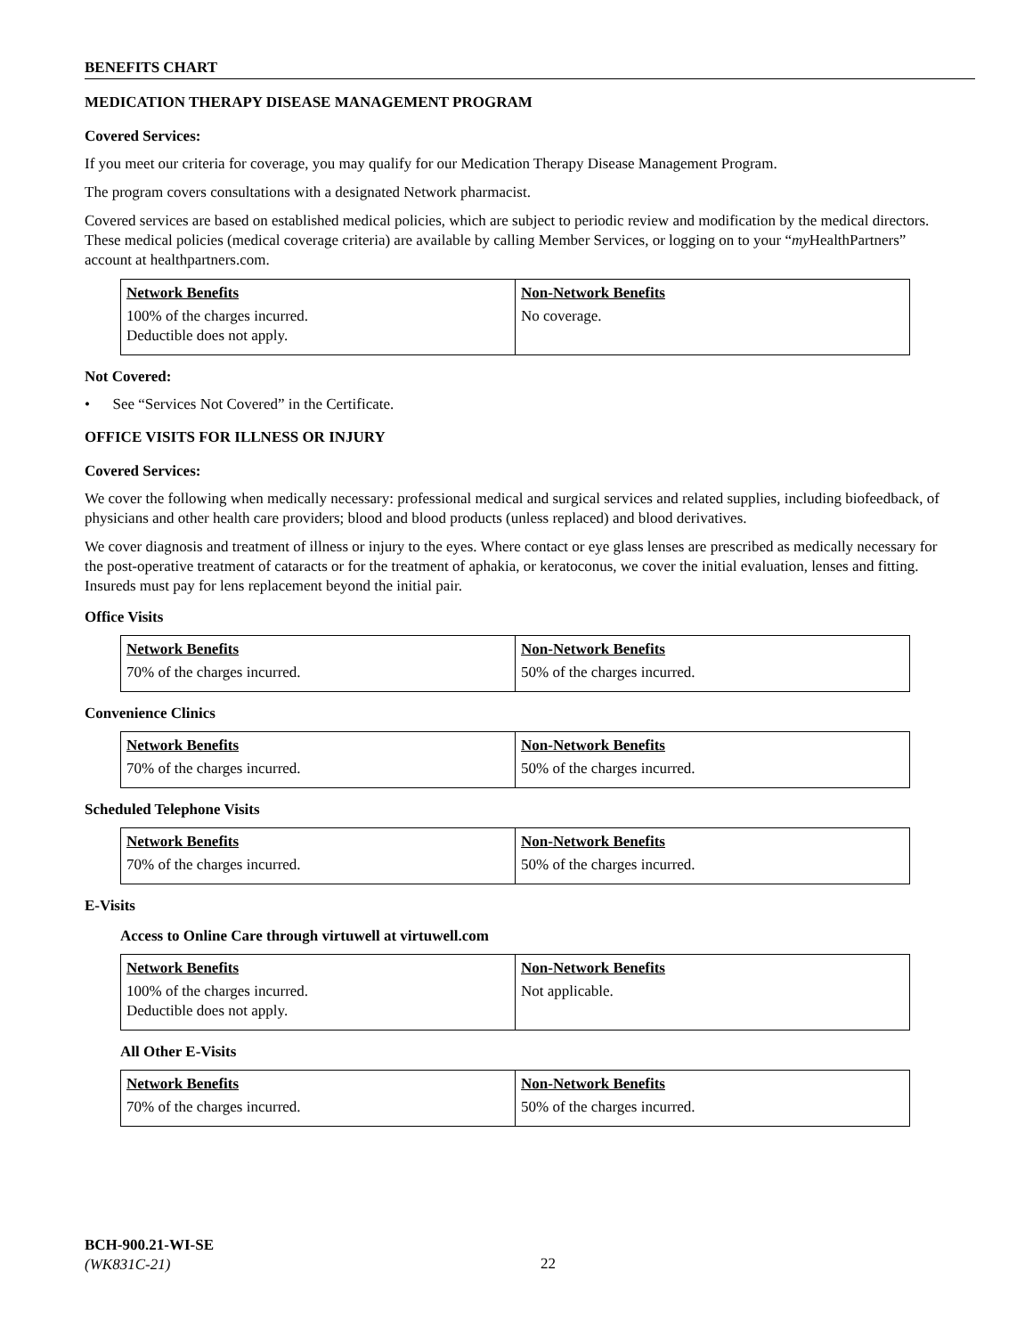BENEFITS CHART
MEDICATION THERAPY DISEASE MANAGEMENT PROGRAM
Covered Services:
If you meet our criteria for coverage, you may qualify for our Medication Therapy Disease Management Program.
The program covers consultations with a designated Network pharmacist.
Covered services are based on established medical policies, which are subject to periodic review and modification by the medical directors. These medical policies (medical coverage criteria) are available by calling Member Services, or logging on to your “my HealthPartners” account at healthpartners.com.
| Network Benefits | Non-Network Benefits |
| --- | --- |
| 100% of the charges incurred. Deductible does not apply. | No coverage. |
Not Covered:
• See “Services Not Covered” in the Certificate.
OFFICE VISITS FOR ILLNESS OR INJURY
Covered Services:
We cover the following when medically necessary: professional medical and surgical services and related supplies, including biofeedback, of physicians and other health care providers; blood and blood products (unless replaced) and blood derivatives.
We cover diagnosis and treatment of illness or injury to the eyes. Where contact or eye glass lenses are prescribed as medically necessary for the post-operative treatment of cataracts or for the treatment of aphakia, or keratoconus, we cover the initial evaluation, lenses and fitting. Insureds must pay for lens replacement beyond the initial pair.
Office Visits
| Network Benefits | Non-Network Benefits |
| --- | --- |
| 70% of the charges incurred. | 50% of the charges incurred. |
Convenience Clinics
| Network Benefits | Non-Network Benefits |
| --- | --- |
| 70% of the charges incurred. | 50% of the charges incurred. |
Scheduled Telephone Visits
| Network Benefits | Non-Network Benefits |
| --- | --- |
| 70% of the charges incurred. | 50% of the charges incurred. |
E-Visits
Access to Online Care through virtuwell at virtuwell.com
| Network Benefits | Non-Network Benefits |
| --- | --- |
| 100% of the charges incurred. Deductible does not apply. | Not applicable. |
All Other E-Visits
| Network Benefits | Non-Network Benefits |
| --- | --- |
| 70% of the charges incurred. | 50% of the charges incurred. |
BCH-900.21-WI-SE
(WK831C-21)
22